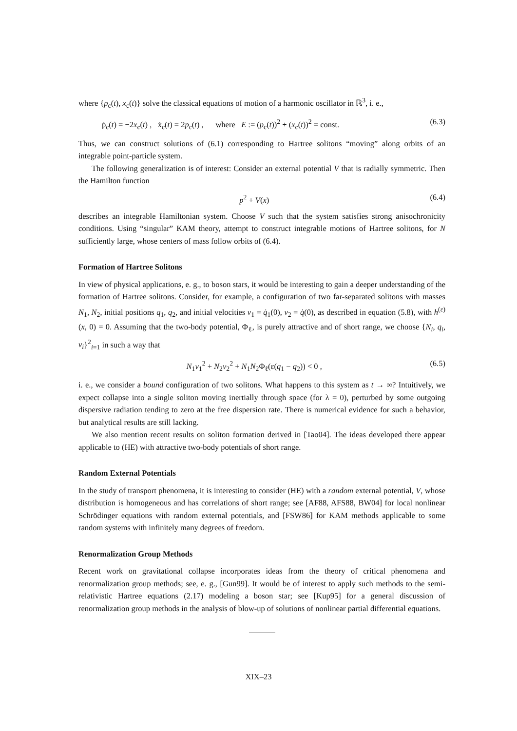where {p<sub>c</sub>(t), x<sub>c</sub>(t)} solve the classical equations of motion of a harmonic oscillator in ℝ<sup>3</sup>, i. e.,
ṗ<sub>c</sub>(t) = −2x<sub>c</sub>(t) , ẋ<sub>c</sub>(t) = 2p<sub>c</sub>(t) , where E := (p<sub>c</sub>(t))<sup>2</sup> + (x<sub>c</sub>(t))<sup>2</sup> = const. (6.3)
Thus, we can construct solutions of (6.1) corresponding to Hartree solitons “moving” along orbits of an integrable point-particle system.
The following generalization is of interest: Consider an external potential V that is radially symmetric. Then the Hamilton function
p<sup>2</sup> + V(x) (6.4)
describes an integrable Hamiltonian system. Choose V such that the system satisfies strong anisochronicity conditions. Using “singular” KAM theory, attempt to construct integrable motions of Hartree solitons, for N sufficiently large, whose centers of mass follow orbits of (6.4).
Formation of Hartree Solitons
In view of physical applications, e. g., to boson stars, it would be interesting to gain a deeper understanding of the formation of Hartree solitons. Consider, for example, a configuration of two far-separated solitons with masses N<sub>1</sub>, N<sub>2</sub>, initial positions q<sub>1</sub>, q<sub>2</sub>, and initial velocities v<sub>1</sub> = q̇<sub>1</sub>(0), v<sub>2</sub> = q̇(0), as described in equation (5.8), with h<sup>(ε)</sup>(x, 0) = 0. Assuming that the two-body potential, Φ<sub>ℓ</sub>, is purely attractive and of short range, we choose {N<sub>i</sub>, q<sub>i</sub>, v<sub>i</sub>}<sup>2</sup><sub>i=1</sub> in such a way that
N<sub>1</sub>v<sub>1</sub><sup>2</sup> + N<sub>2</sub>v<sub>2</sub><sup>2</sup> + N<sub>1</sub>N<sub>2</sub>Φ<sub>ℓ</sub>(ε(q<sub>1</sub> − q<sub>2</sub>)) < 0 , (6.5)
i. e., we consider a bound configuration of two solitons. What happens to this system as t → ∞? Intuitively, we expect collapse into a single soliton moving inertially through space (for λ = 0), perturbed by some outgoing dispersive radiation tending to zero at the free dispersion rate. There is numerical evidence for such a behavior, but analytical results are still lacking.
We also mention recent results on soliton formation derived in [Tao04]. The ideas developed there appear applicable to (HE) with attractive two-body potentials of short range.
Random External Potentials
In the study of transport phenomena, it is interesting to consider (HE) with a random external potential, V, whose distribution is homogeneous and has correlations of short range; see [AF88, AFS88, BW04] for local nonlinear Schrödinger equations with random external potentials, and [FSW86] for KAM methods applicable to some random systems with infinitely many degrees of freedom.
Renormalization Group Methods
Recent work on gravitational collapse incorporates ideas from the theory of critical phenomena and renormalization group methods; see, e. g., [Gun99]. It would be of interest to apply such methods to the semi-relativistic Hartree equations (2.17) modeling a boson star; see [Kup95] for a general discussion of renormalization group methods in the analysis of blow-up of solutions of nonlinear partial differential equations.
XIX–23